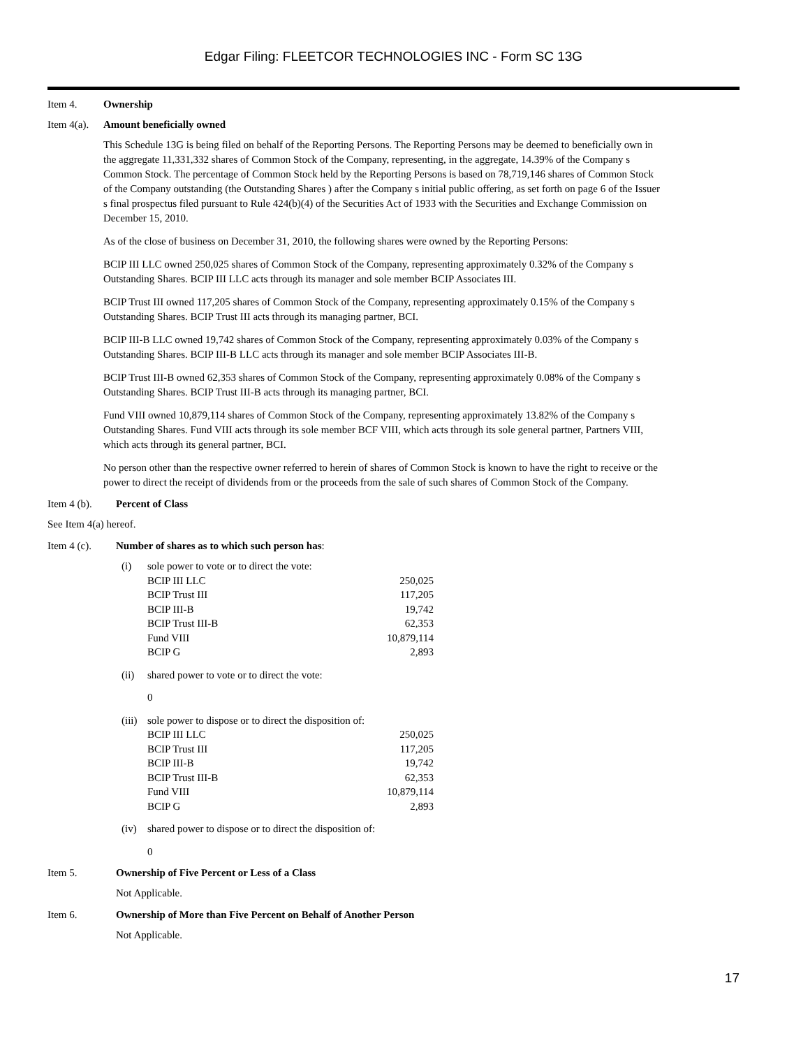Edgar Filing: FLEETCOR TECHNOLOGIES INC - Form SC 13G
Item 4. Ownership
Item 4(a). Amount beneficially owned
This Schedule 13G is being filed on behalf of the Reporting Persons. The Reporting Persons may be deemed to beneficially own in the aggregate 11,331,332 shares of Common Stock of the Company, representing, in the aggregate, 14.39% of the Company s Common Stock. The percentage of Common Stock held by the Reporting Persons is based on 78,719,146 shares of Common Stock of the Company outstanding (the Outstanding Shares ) after the Company s initial public offering, as set forth on page 6 of the Issuer s final prospectus filed pursuant to Rule 424(b)(4) of the Securities Act of 1933 with the Securities and Exchange Commission on December 15, 2010.
As of the close of business on December 31, 2010, the following shares were owned by the Reporting Persons:
BCIP III LLC owned 250,025 shares of Common Stock of the Company, representing approximately 0.32% of the Company s Outstanding Shares. BCIP III LLC acts through its manager and sole member BCIP Associates III.
BCIP Trust III owned 117,205 shares of Common Stock of the Company, representing approximately 0.15% of the Company s Outstanding Shares. BCIP Trust III acts through its managing partner, BCI.
BCIP III-B LLC owned 19,742 shares of Common Stock of the Company, representing approximately 0.03% of the Company s Outstanding Shares. BCIP III-B LLC acts through its manager and sole member BCIP Associates III-B.
BCIP Trust III-B owned 62,353 shares of Common Stock of the Company, representing approximately 0.08% of the Company s Outstanding Shares. BCIP Trust III-B acts through its managing partner, BCI.
Fund VIII owned 10,879,114 shares of Common Stock of the Company, representing approximately 13.82% of the Company s Outstanding Shares. Fund VIII acts through its sole member BCF VIII, which acts through its sole general partner, Partners VIII, which acts through its general partner, BCI.
No person other than the respective owner referred to herein of shares of Common Stock is known to have the right to receive or the power to direct the receipt of dividends from or the proceeds from the sale of such shares of Common Stock of the Company.
Item 4 (b). Percent of Class
See Item 4(a) hereof.
Item 4 (c). Number of shares as to which such person has:
| (i) | sole power to vote or to direct the vote: | |
| | BCIP III LLC | 250,025 |
| | BCIP Trust III | 117,205 |
| | BCIP III-B | 19,742 |
| | BCIP Trust III-B | 62,353 |
| | Fund VIII | 10,879,114 |
| | BCIP G | 2,893 |
| (ii) | shared power to vote or to direct the vote: | |
| | 0 | |
| (iii) | sole power to dispose or to direct the disposition of: | |
| | BCIP III LLC | 250,025 |
| | BCIP Trust III | 117,205 |
| | BCIP III-B | 19,742 |
| | BCIP Trust III-B | 62,353 |
| | Fund VIII | 10,879,114 |
| | BCIP G | 2,893 |
| (iv) | shared power to dispose or to direct the disposition of: | |
| | 0 | |
Item 5. Ownership of Five Percent or Less of a Class
Not Applicable.
Item 6. Ownership of More than Five Percent on Behalf of Another Person
Not Applicable.
17